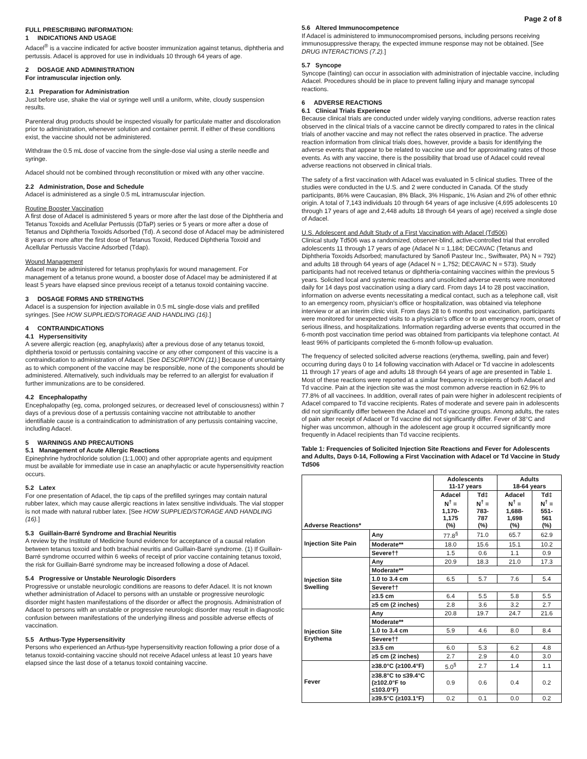Page 2 of 8
FULL PRESCRIBING INFORMATION:
1 INDICATIONS AND USAGE
Adacel<sup>®</sup> is a vaccine indicated for active booster immunization against tetanus, diphtheria and pertussis. Adacel is approved for use in individuals 10 through 64 years of age.
2 DOSAGE AND ADMINISTRATION
For intramuscular injection only.
2.1 Preparation for Administration
Just before use, shake the vial or syringe well until a uniform, white, cloudy suspension results.
Parenteral drug products should be inspected visually for particulate matter and discoloration prior to administration, whenever solution and container permit. If either of these conditions exist, the vaccine should not be administered.
Withdraw the 0.5 mL dose of vaccine from the single-dose vial using a sterile needle and syringe.
Adacel should not be combined through reconstitution or mixed with any other vaccine.
2.2 Administration, Dose and Schedule
Adacel is administered as a single 0.5 mL intramuscular injection.
Routine Booster Vaccination
A first dose of Adacel is administered 5 years or more after the last dose of the Diphtheria and Tetanus Toxoids and Acellular Pertussis (DTaP) series or 5 years or more after a dose of Tetanus and Diphtheria Toxoids Adsorbed (Td). A second dose of Adacel may be administered 8 years or more after the first dose of Tetanus Toxoid, Reduced Diphtheria Toxoid and Acellular Pertussis Vaccine Adsorbed (Tdap).
Wound Management
Adacel may be administered for tetanus prophylaxis for wound management. For management of a tetanus prone wound, a booster dose of Adacel may be administered if at least 5 years have elapsed since previous receipt of a tetanus toxoid containing vaccine.
3 DOSAGE FORMS AND STRENGTHS
Adacel is a suspension for injection available in 0.5 mL single-dose vials and prefilled syringes. [See HOW SUPPLIED/STORAGE AND HANDLING (16).]
4 CONTRAINDICATIONS
4.1 Hypersensitivity
A severe allergic reaction (eg, anaphylaxis) after a previous dose of any tetanus toxoid, diphtheria toxoid or pertussis containing vaccine or any other component of this vaccine is a contraindication to administration of Adacel. [See DESCRIPTION (11).] Because of uncertainty as to which component of the vaccine may be responsible, none of the components should be administered. Alternatively, such individuals may be referred to an allergist for evaluation if further immunizations are to be considered.
4.2 Encephalopathy
Encephalopathy (eg, coma, prolonged seizures, or decreased level of consciousness) within 7 days of a previous dose of a pertussis containing vaccine not attributable to another identifiable cause is a contraindication to administration of any pertussis containing vaccine, including Adacel.
5 WARNINGS AND PRECAUTIONS
5.1 Management of Acute Allergic Reactions
Epinephrine hydrochloride solution (1:1,000) and other appropriate agents and equipment must be available for immediate use in case an anaphylactic or acute hypersensitivity reaction occurs.
5.2 Latex
For one presentation of Adacel, the tip caps of the prefilled syringes may contain natural rubber latex, which may cause allergic reactions in latex sensitive individuals. The vial stopper is not made with natural rubber latex. [See HOW SUPPLIED/STORAGE AND HANDLING (16).]
5.3 Guillain-Barré Syndrome and Brachial Neuritis
A review by the Institute of Medicine found evidence for acceptance of a causal relation between tetanus toxoid and both brachial neuritis and Guillain-Barré syndrome. (1) If Guillain-Barré syndrome occurred within 6 weeks of receipt of prior vaccine containing tetanus toxoid, the risk for Guillain-Barré syndrome may be increased following a dose of Adacel.
5.4 Progressive or Unstable Neurologic Disorders
Progressive or unstable neurologic conditions are reasons to defer Adacel. It is not known whether administration of Adacel to persons with an unstable or progressive neurologic disorder might hasten manifestations of the disorder or affect the prognosis. Administration of Adacel to persons with an unstable or progressive neurologic disorder may result in diagnostic confusion between manifestations of the underlying illness and possible adverse effects of vaccination.
5.5 Arthus-Type Hypersensitivity
Persons who experienced an Arthus-type hypersensitivity reaction following a prior dose of a tetanus toxoid-containing vaccine should not receive Adacel unless at least 10 years have elapsed since the last dose of a tetanus toxoid containing vaccine.
5.6 Altered Immunocompetence
If Adacel is administered to immunocompromised persons, including persons receiving immunosuppressive therapy, the expected immune response may not be obtained. [See DRUG INTERACTIONS (7.2).]
5.7 Syncope
Syncope (fainting) can occur in association with administration of injectable vaccine, including Adacel. Procedures should be in place to prevent falling injury and manage syncopal reactions.
6 ADVERSE REACTIONS
6.1 Clinical Trials Experience
Because clinical trials are conducted under widely varying conditions, adverse reaction rates observed in the clinical trials of a vaccine cannot be directly compared to rates in the clinical trials of another vaccine and may not reflect the rates observed in practice. The adverse reaction information from clinical trials does, however, provide a basis for identifying the adverse events that appear to be related to vaccine use and for approximating rates of those events. As with any vaccine, there is the possibility that broad use of Adacel could reveal adverse reactions not observed in clinical trials.
The safety of a first vaccination with Adacel was evaluated in 5 clinical studies. Three of the studies were conducted in the U.S. and 2 were conducted in Canada. Of the study participants, 86% were Caucasian, 8% Black, 3% Hispanic, 1% Asian and 2% of other ethnic origin. A total of 7,143 individuals 10 through 64 years of age inclusive (4,695 adolescents 10 through 17 years of age and 2,448 adults 18 through 64 years of age) received a single dose of Adacel.
U.S. Adolescent and Adult Study of a First Vaccination with Adacel (Td506)
Clinical study Td506 was a randomized, observer-blind, active-controlled trial that enrolled adolescents 11 through 17 years of age (Adacel N = 1,184; DECAVAC (Tetanus and Diphtheria Toxoids Adsorbed; manufactured by Sanofi Pasteur Inc., Swiftwater, PA) N = 792) and adults 18 through 64 years of age (Adacel N = 1,752; DECAVAC N = 573). Study participants had not received tetanus or diphtheria-containing vaccines within the previous 5 years. Solicited local and systemic reactions and unsolicited adverse events were monitored daily for 14 days post vaccination using a diary card. From days 14 to 28 post vaccination, information on adverse events necessitating a medical contact, such as a telephone call, visit to an emergency room, physician's office or hospitalization, was obtained via telephone interview or at an interim clinic visit. From days 28 to 6 months post vaccination, participants were monitored for unexpected visits to a physician's office or to an emergency room, onset of serious illness, and hospitalizations. Information regarding adverse events that occurred in the 6-month post vaccination time period was obtained from participants via telephone contact. At least 96% of participants completed the 6-month follow-up evaluation.
The frequency of selected solicited adverse reactions (erythema, swelling, pain and fever) occurring during days 0 to 14 following vaccination with Adacel or Td vaccine in adolescents 11 through 17 years of age and adults 18 through 64 years of age are presented in Table 1. Most of these reactions were reported at a similar frequency in recipients of both Adacel and Td vaccine. Pain at the injection site was the most common adverse reaction in 62.9% to 77.8% of all vaccinees. In addition, overall rates of pain were higher in adolescent recipients of Adacel compared to Td vaccine recipients. Rates of moderate and severe pain in adolescents did not significantly differ between the Adacel and Td vaccine groups. Among adults, the rates of pain after receipt of Adacel or Td vaccine did not significantly differ. Fever of 38°C and higher was uncommon, although in the adolescent age group it occurred significantly more frequently in Adacel recipients than Td vaccine recipients.
Table 1: Frequencies of Solicited Injection Site Reactions and Fever for Adolescents and Adults, Days 0-14, Following a First Vaccination with Adacel or Td Vaccine in Study Td506
| Adverse Reactions* | | Adolescents 11-17 years | | Adults 18-64 years | |
| --- | --- | --- | --- | --- | --- |
| | | Adacel N<sup>†</sup> = 1,170- 1,175 (%) | Td‡ N<sup>†</sup> = 783- 787 (%) | Adacel N<sup>†</sup> = 1,688- 1,698 (%) | Td‡ N<sup>†</sup> = 551- 561 (%) |
| Injection Site Pain | Any | 77.8<sup>§</sup> | 71.0 | 65.7 | 62.9 |
| | Moderate** | 18.0 | 15.6 | 15.1 | 10.2 |
| | Severe†† | 1.5 | 0.6 | 1.1 | 0.9 |
| Injection Site Swelling | Any | 20.9 | 18.3 | 21.0 | 17.3 |
| | Moderate** | | | | |
| | 1.0 to 3.4 cm | 6.5 | 5.7 | 7.6 | 5.4 |
| | Severe†† | | | | |
| | ≥3.5 cm | 6.4 | 5.5 | 5.8 | 5.5 |
| | ≥5 cm (2 inches) | 2.8 | 3.6 | 3.2 | 2.7 |
| Injection Site Erythema | Any | 20.8 | 19.7 | 24.7 | 21.6 |
| | Moderate** | | | | |
| | 1.0 to 3.4 cm | 5.9 | 4.6 | 8.0 | 8.4 |
| | Severe†† | | | | |
| | ≥3.5 cm | 6.0 | 5.3 | 6.2 | 4.8 |
| | ≥5 cm (2 inches) | 2.7 | 2.9 | 4.0 | 3.0 |
| Fever | ≥38.0°C (≥100.4°F) | 5.0<sup>§</sup> | 2.7 | 1.4 | 1.1 |
| | ≥38.8°C to ≤39.4°C (≥102.0°F to ≤103.0°F) | 0.9 | 0.6 | 0.4 | 0.2 |
| | ≥39.5°C (≥103.1°F) | 0.2 | 0.1 | 0.0 | 0.2 |